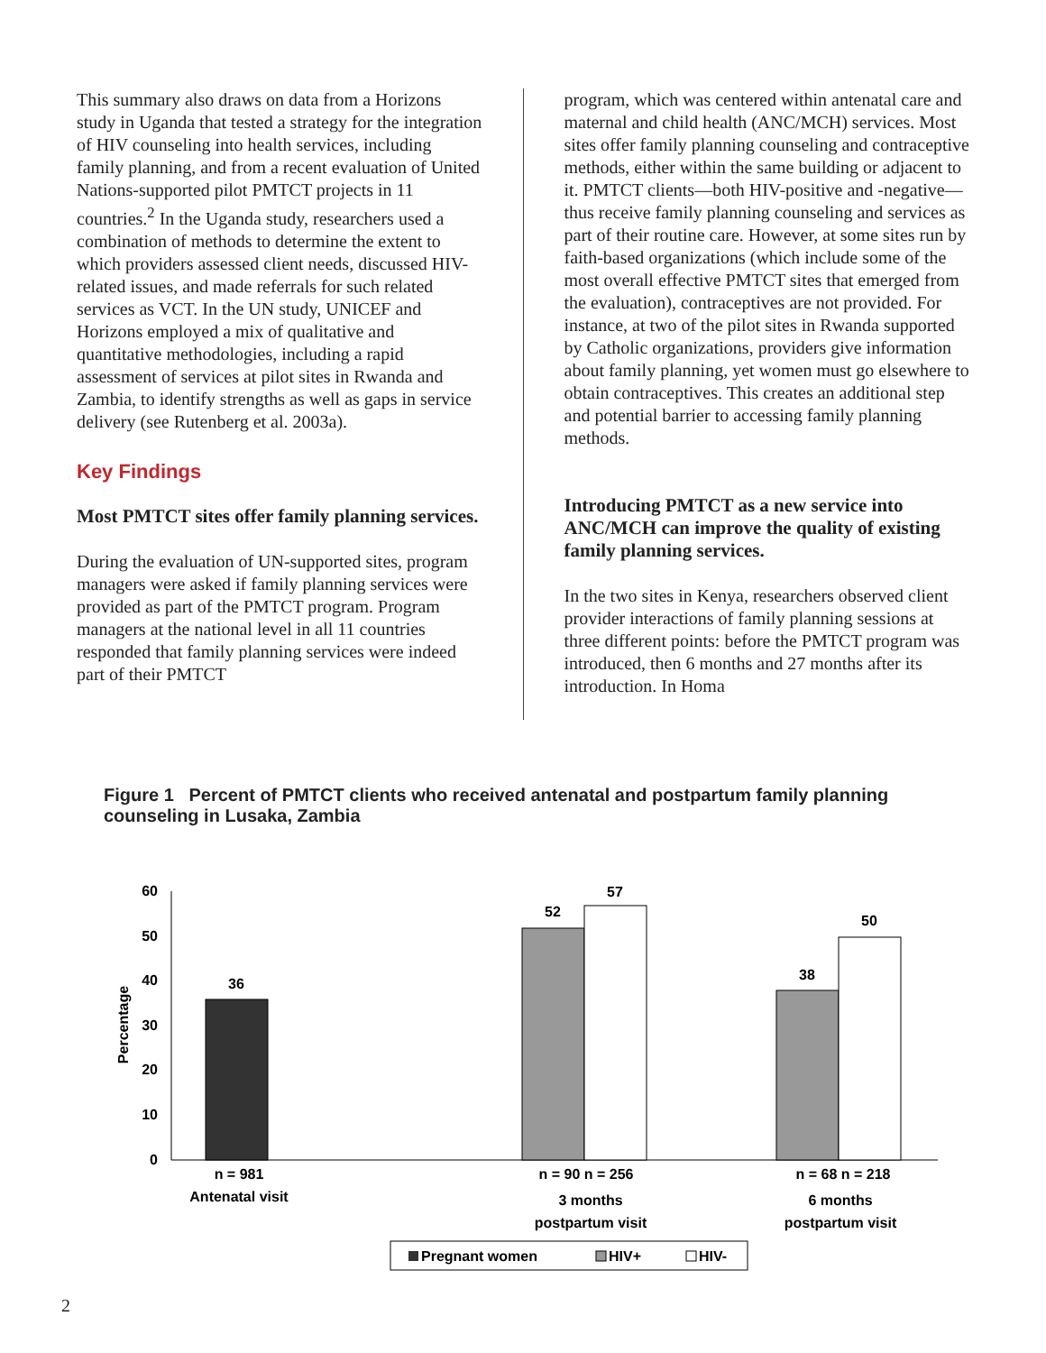This summary also draws on data from a Horizons study in Uganda that tested a strategy for the integration of HIV counseling into health services, including family planning, and from a recent evaluation of United Nations-supported pilot PMTCT projects in 11 countries.<sup>2</sup> In the Uganda study, researchers used a combination of methods to determine the extent to which providers assessed client needs, discussed HIV-related issues, and made referrals for such related services as VCT. In the UN study, UNICEF and Horizons employed a mix of qualitative and quantitative methodologies, including a rapid assessment of services at pilot sites in Rwanda and Zambia, to identify strengths as well as gaps in service delivery (see Rutenberg et al. 2003a).
Key Findings
Most PMTCT sites offer family planning services.
During the evaluation of UN-supported sites, program managers were asked if family planning services were provided as part of the PMTCT program. Program managers at the national level in all 11 countries responded that family planning services were indeed part of their PMTCT
program, which was centered within antenatal care and maternal and child health (ANC/MCH) services. Most sites offer family planning counseling and contraceptive methods, either within the same building or adjacent to it. PMTCT clients—both HIV-positive and -negative—thus receive family planning counseling and services as part of their routine care. However, at some sites run by faith-based organizations (which include some of the most overall effective PMTCT sites that emerged from the evaluation), contraceptives are not provided. For instance, at two of the pilot sites in Rwanda supported by Catholic organizations, providers give information about family planning, yet women must go elsewhere to obtain contraceptives. This creates an additional step and potential barrier to accessing family planning methods.
Introducing PMTCT as a new service into ANC/MCH can improve the quality of existing family planning services.
In the two sites in Kenya, researchers observed client provider interactions of family planning sessions at three different points: before the PMTCT program was introduced, then 6 months and 27 months after its introduction. In Homa
Figure 1 Percent of PMTCT clients who received antenatal and postpartum family planning counseling in Lusaka, Zambia
60
50
40
30
20
10
0
Percentage
36
52
57
38
50
n = 981
Antenatal visit
n = 90 n = 256
3 months
postpartum visit
n = 68 n = 218
6 months
postpartum visit
Pregnant women
HIV+
HIV-
2